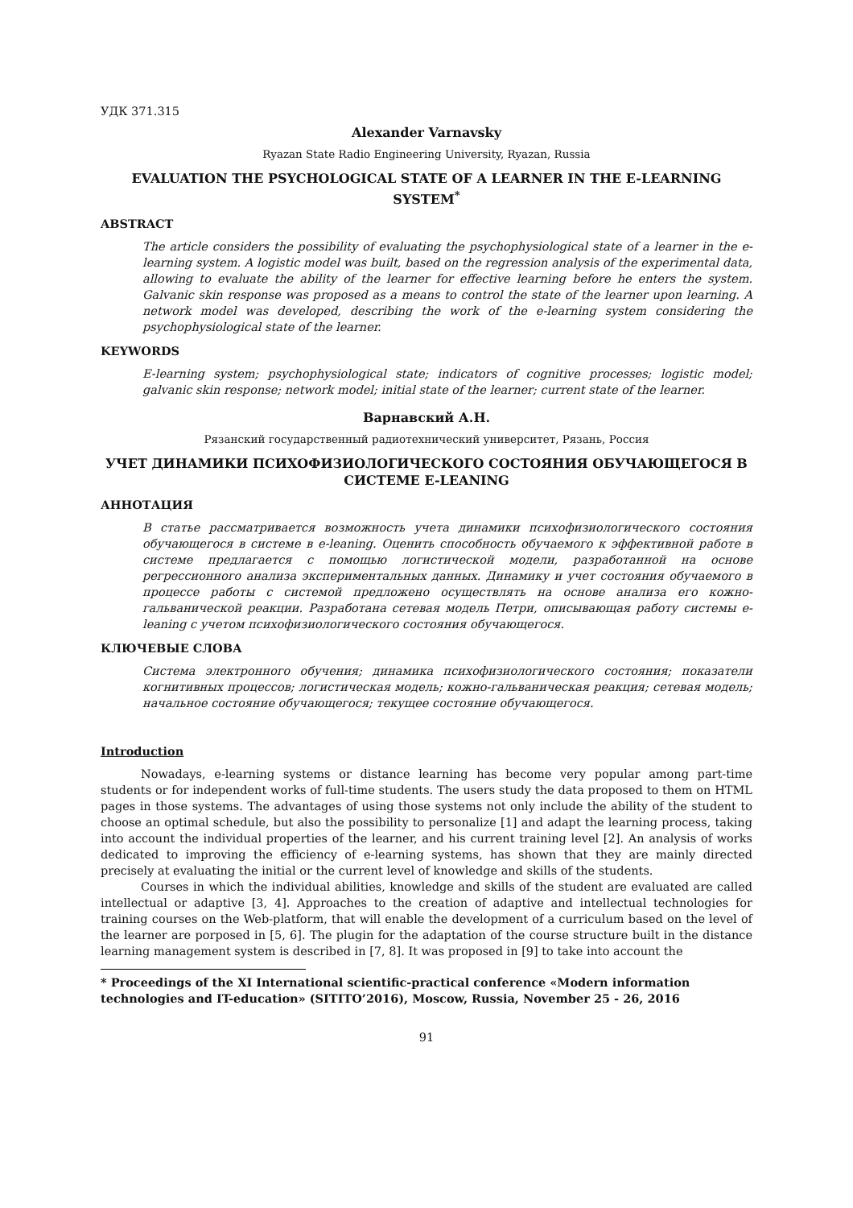УДК 371.315
Alexander Varnavsky
Ryazan State Radio Engineering University, Ryazan, Russia
EVALUATION THE PSYCHOLOGICAL STATE OF A LEARNER IN THE E-LEARNING SYSTEM<sup>*</sup>
ABSTRACT
The article considers the possibility of evaluating the psychophysiological state of a learner in the e-learning system. A logistic model was built, based on the regression analysis of the experimental data, allowing to evaluate the ability of the learner for effective learning before he enters the system. Galvanic skin response was proposed as a means to control the state of the learner upon learning. A network model was developed, describing the work of the e-learning system considering the psychophysiological state of the learner.
KEYWORDS
E-learning system; psychophysiological state; indicators of cognitive processes; logistic model; galvanic skin response; network model; initial state of the learner; current state of the learner.
Варнавский А.Н.
Рязанский государственный радиотехнический университет, Рязань, Россия
УЧЕТ ДИНАМИКИ ПСИХОФИЗИОЛОГИЧЕСКОГО СОСТОЯНИЯ ОБУЧАЮЩЕГОСЯ В СИСТЕМЕ E-LEANING
АННОТАЦИЯ
В статье рассматривается возможность учета динамики психофизиологического состояния обучающегося в системе в e-leaning. Оценить способность обучаемого к эффективной работе в системе предлагается с помощью логистической модели, разработанной на основе регрессионного анализа экспериментальных данных. Динамику и учет состояния обучаемого в процессе работы с системой предложено осуществлять на основе анализа его кожно-гальванической реакции. Разработана сетевая модель Петри, описывающая работу системы e-leaning с учетом психофизиологического состояния обучающегося.
КЛЮЧЕВЫЕ СЛОВА
Система электронного обучения; динамика психофизиологического состояния; показатели когнитивных процессов; логистическая модель; кожно-гальваническая реакция; сетевая модель; начальное состояние обучающегося; текущее состояние обучающегося.
Introduction
Nowadays, e-learning systems or distance learning has become very popular among part-time students or for independent works of full-time students. The users study the data proposed to them on HTML pages in those systems. The advantages of using those systems not only include the ability of the student to choose an optimal schedule, but also the possibility to personalize [1] and adapt the learning process, taking into account the individual properties of the learner, and his current training level [2]. An analysis of works dedicated to improving the efficiency of e-learning systems, has shown that they are mainly directed precisely at evaluating the initial or the current level of knowledge and skills of the students.
Courses in which the individual abilities, knowledge and skills of the student are evaluated are called intellectual or adaptive [3, 4]. Approaches to the creation of adaptive and intellectual technologies for training courses on the Web-platform, that will enable the development of a curriculum based on the level of the learner are porposed in [5, 6]. The plugin for the adaptation of the course structure built in the distance learning management system is described in [7, 8]. It was proposed in [9] to take into account the
* Proceedings of the XI International scientific-practical conference «Modern information technologies and IT-education» (SITITO’2016), Moscow, Russia, November 25 - 26, 2016
91